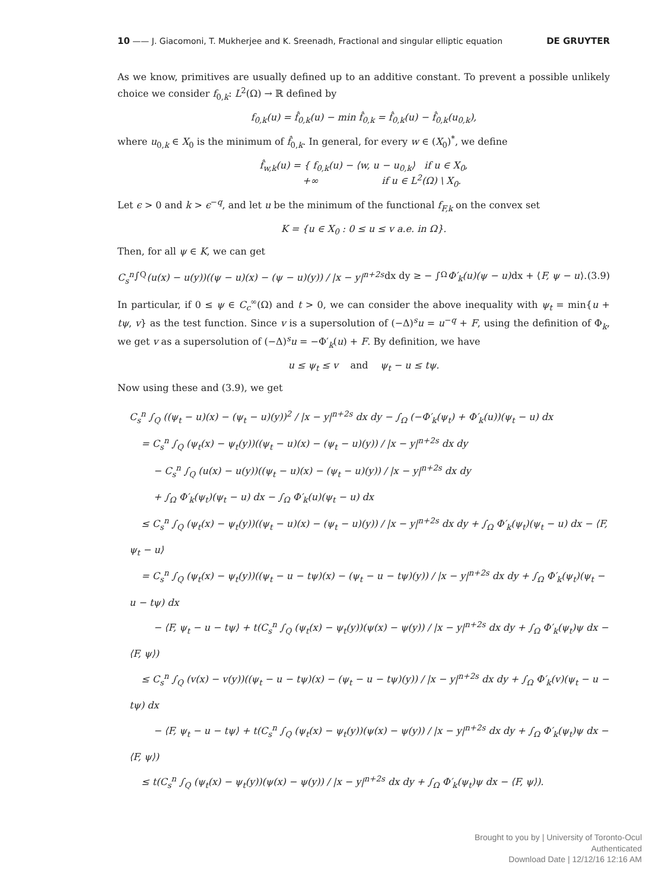10 —— J. Giacomoni, T. Mukherjee and K. Sreenadh, Fractional and singular elliptic equation DE GRUYTER
As we know, primitives are usually defined up to an additive constant. To prevent a possible unlikely choice we consider f<sub>0,k</sub>: L<sup>2</sup>(Ω) → ℝ defined by
f<sub>0,k</sub>(u) = f̂<sub>0,k</sub>(u) − min f̂<sub>0,k</sub> = f̂<sub>0,k</sub>(u) − f̂<sub>0,k</sub>(u<sub>0,k</sub>),
where u<sub>0,k</sub> ∈ X<sub>0</sub> is the minimum of f̂<sub>0,k</sub>. In general, for every w ∈ (X<sub>0</sub>)<sup>*</sup>, we define
f̂<sub>w,k</sub>(u) = { f<sub>0,k</sub>(u) − ⟨w, u − u<sub>0,k</sub>⟩ if u ∈ X<sub>0</sub>,
+∞ if u ∈ L<sup>2</sup>(Ω) \ X<sub>0</sub>.
Let ϵ > 0 and k > ϵ<sup>−q</sup>, and let u be the minimum of the functional f<sub>F,k</sub> on the convex set
K = {u ∈ X<sub>0</sub> : 0 ≤ u ≤ v a.e. in Ω}.
Then, for all ψ ∈ K, we can get
C<sub>s</sub><sup>n</sup> ∫<sub>Q</sub> (u(x) − u(y))((ψ − u)(x) − (ψ − u)(y)) / |x − y|<sup>n+2s</sup> dx dy ≥ − ∫<sub>Ω</sub> Φ′<sub>k</sub>(u)(ψ − u) dx + ⟨ F, ψ − u ⟩. (3.9)
In particular, if 0 ≤ ψ ∈ C<sub>c</sub><sup>∞</sup>(Ω) and t > 0, we can consider the above inequality with ψ<sub>t</sub> = min{u + tψ, v} as the test function. Since v is a supersolution of (−Δ)<sup>s</sup>u = u<sup>−q</sup> + F, using the definition of Φ<sub>k</sub>, we get v as a supersolution of (−Δ)<sup>s</sup>u = −Φ′<sub>k</sub>(u) + F. By definition, we have
u ≤ ψ<sub>t</sub> ≤ v and ψ<sub>t</sub> − u ≤ tψ.
Now using these and (3.9), we get
C<sub>s</sub><sup>n</sup> ∫<sub>Q</sub> ((ψ<sub>t</sub> − u)(x) − (ψ<sub>t</sub> − u)(y))<sup>2</sup> / |x − y|<sup>n+2s</sup> dx dy − ∫<sub>Ω</sub> (−Φ′<sub>k</sub>(ψ<sub>t</sub>) + Φ′<sub>k</sub>(u))(ψ<sub>t</sub> − u) dx
= C<sub>s</sub><sup>n</sup> ∫<sub>Q</sub> (ψ<sub>t</sub>(x) − ψ<sub>t</sub>(y))((ψ<sub>t</sub> − u)(x) − (ψ<sub>t</sub> − u)(y)) / |x − y|<sup>n+2s</sup> dx dy
− C<sub>s</sub><sup>n</sup> ∫<sub>Q</sub> (u(x) − u(y))((ψ<sub>t</sub> − u)(x) − (ψ<sub>t</sub> − u)(y)) / |x − y|<sup>n+2s</sup> dx dy
+ ∫<sub>Ω</sub> Φ′<sub>k</sub>(ψ<sub>t</sub>)(ψ<sub>t</sub> − u) dx − ∫<sub>Ω</sub> Φ′<sub>k</sub>(u)(ψ<sub>t</sub> − u) dx
≤ C<sub>s</sub><sup>n</sup> ∫<sub>Q</sub> (ψ<sub>t</sub>(x) − ψ<sub>t</sub>(y))((ψ<sub>t</sub> − u)(x) − (ψ<sub>t</sub> − u)(y)) / |x − y|<sup>n+2s</sup> dx dy + ∫<sub>Ω</sub> Φ′<sub>k</sub>(ψ<sub>t</sub>)(ψ<sub>t</sub> − u) dx − ⟨F, ψ<sub>t</sub> − u⟩
= C<sub>s</sub><sup>n</sup> ∫<sub>Q</sub> (ψ<sub>t</sub>(x) − ψ<sub>t</sub>(y))((ψ<sub>t</sub> − u − tψ)(x) − (ψ<sub>t</sub> − u − tψ)(y)) / |x − y|<sup>n+2s</sup> dx dy + ∫<sub>Ω</sub> Φ′<sub>k</sub>(ψ<sub>t</sub>)(ψ<sub>t</sub> − u − tψ) dx
− ⟨F, ψ<sub>t</sub> − u − tψ⟩ + t(C<sub>s</sub><sup>n</sup> ∫<sub>Q</sub> (ψ<sub>t</sub>(x) − ψ<sub>t</sub>(y))(ψ(x) − ψ(y)) / |x − y|<sup>n+2s</sup> dx dy + ∫<sub>Ω</sub> Φ′<sub>k</sub>(ψ<sub>t</sub>)ψ dx − ⟨F, ψ⟩)
≤ C<sub>s</sub><sup>n</sup> ∫<sub>Q</sub> (v(x) − v(y))((ψ<sub>t</sub> − u − tψ)(x) − (ψ<sub>t</sub> − u − tψ)(y)) / |x − y|<sup>n+2s</sup> dx dy + ∫<sub>Ω</sub> Φ′<sub>k</sub>(v)(ψ<sub>t</sub> − u − tψ) dx
− ⟨F, ψ<sub>t</sub> − u − tψ⟩ + t(C<sub>s</sub><sup>n</sup> ∫<sub>Q</sub> (ψ<sub>t</sub>(x) − ψ<sub>t</sub>(y))(ψ(x) − ψ(y)) / |x − y|<sup>n+2s</sup> dx dy + ∫<sub>Ω</sub> Φ′<sub>k</sub>(ψ<sub>t</sub>)ψ dx − ⟨F, ψ⟩)
≤ t(C<sub>s</sub><sup>n</sup> ∫<sub>Q</sub> (ψ<sub>t</sub>(x) − ψ<sub>t</sub>(y))(ψ(x) − ψ(y)) / |x − y|<sup>n+2s</sup> dx dy + ∫<sub>Ω</sub> Φ′<sub>k</sub>(ψ<sub>t</sub>)ψ dx − ⟨F, ψ⟩).
Brought to you by | University of Toronto-Ocul
Authenticated
Download Date | 12/12/16 12:16 AM